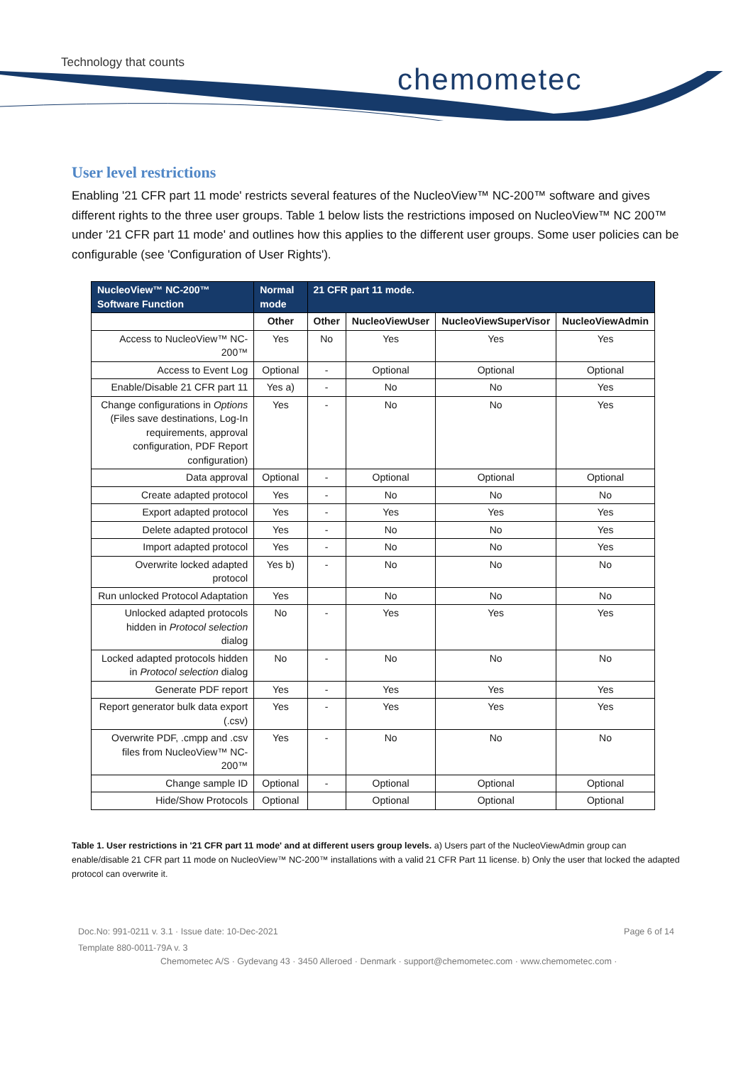Technology that counts chemometec
User level restrictions
Enabling '21 CFR part 11 mode' restricts several features of the NucleoView™ NC-200™ software and gives different rights to the three user groups. Table 1 below lists the restrictions imposed on NucleoView™ NC 200™ under '21 CFR part 11 mode' and outlines how this applies to the different user groups. Some user policies can be configurable (see 'Configuration of User Rights').
| NucleoView™ NC-200™ Software Function | Normal mode | 21 CFR part 11 mode. | | | |
| --- | --- | --- | --- | --- | --- |
| | Other | Other | NucleoViewUser | NucleoViewSuperVisor | NucleoViewAdmin |
| Access to NucleoView™ NC-200™ | Yes | No | Yes | Yes | Yes |
| Access to Event Log | Optional | - | Optional | Optional | Optional |
| Enable/Disable 21 CFR part 11 | Yes a) | - | No | No | Yes |
| Change configurations in Options (Files save destinations, Log-In requirements, approval configuration, PDF Report configuration) | Yes | - | No | No | Yes |
| Data approval | Optional | - | Optional | Optional | Optional |
| Create adapted protocol | Yes | - | No | No | No |
| Export adapted protocol | Yes | - | Yes | Yes | Yes |
| Delete adapted protocol | Yes | - | No | No | Yes |
| Import adapted protocol | Yes | - | No | No | Yes |
| Overwrite locked adapted protocol | Yes b) | - | No | No | No |
| Run unlocked Protocol Adaptation | Yes | | No | No | No |
| Unlocked adapted protocols hidden in Protocol selection dialog | No | - | Yes | Yes | Yes |
| Locked adapted protocols hidden in Protocol selection dialog | No | - | No | No | No |
| Generate PDF report | Yes | - | Yes | Yes | Yes |
| Report generator bulk data export (.csv) | Yes | - | Yes | Yes | Yes |
| Overwrite PDF, .cmpp and .csv files from NucleoView™ NC-200™ | Yes | - | No | No | No |
| Change sample ID | Optional | - | Optional | Optional | Optional |
| Hide/Show Protocols | Optional | | Optional | Optional | Optional |
Table 1. User restrictions in '21 CFR part 11 mode' and at different users group levels. a) Users part of the NucleoViewAdmin group can enable/disable 21 CFR part 11 mode on NucleoView™ NC-200™ installations with a valid 21 CFR Part 11 license. b) Only the user that locked the adapted protocol can overwrite it.
Doc.No: 991-0211 v. 3.1 · Issue date: 10-Dec-2021 Page 6 of 14
Template 880-0011-79A v. 3
Chemometec A/S · Gydevang 43 · 3450 Alleroed · Denmark · support@chemometec.com · www.chemometec.com ·